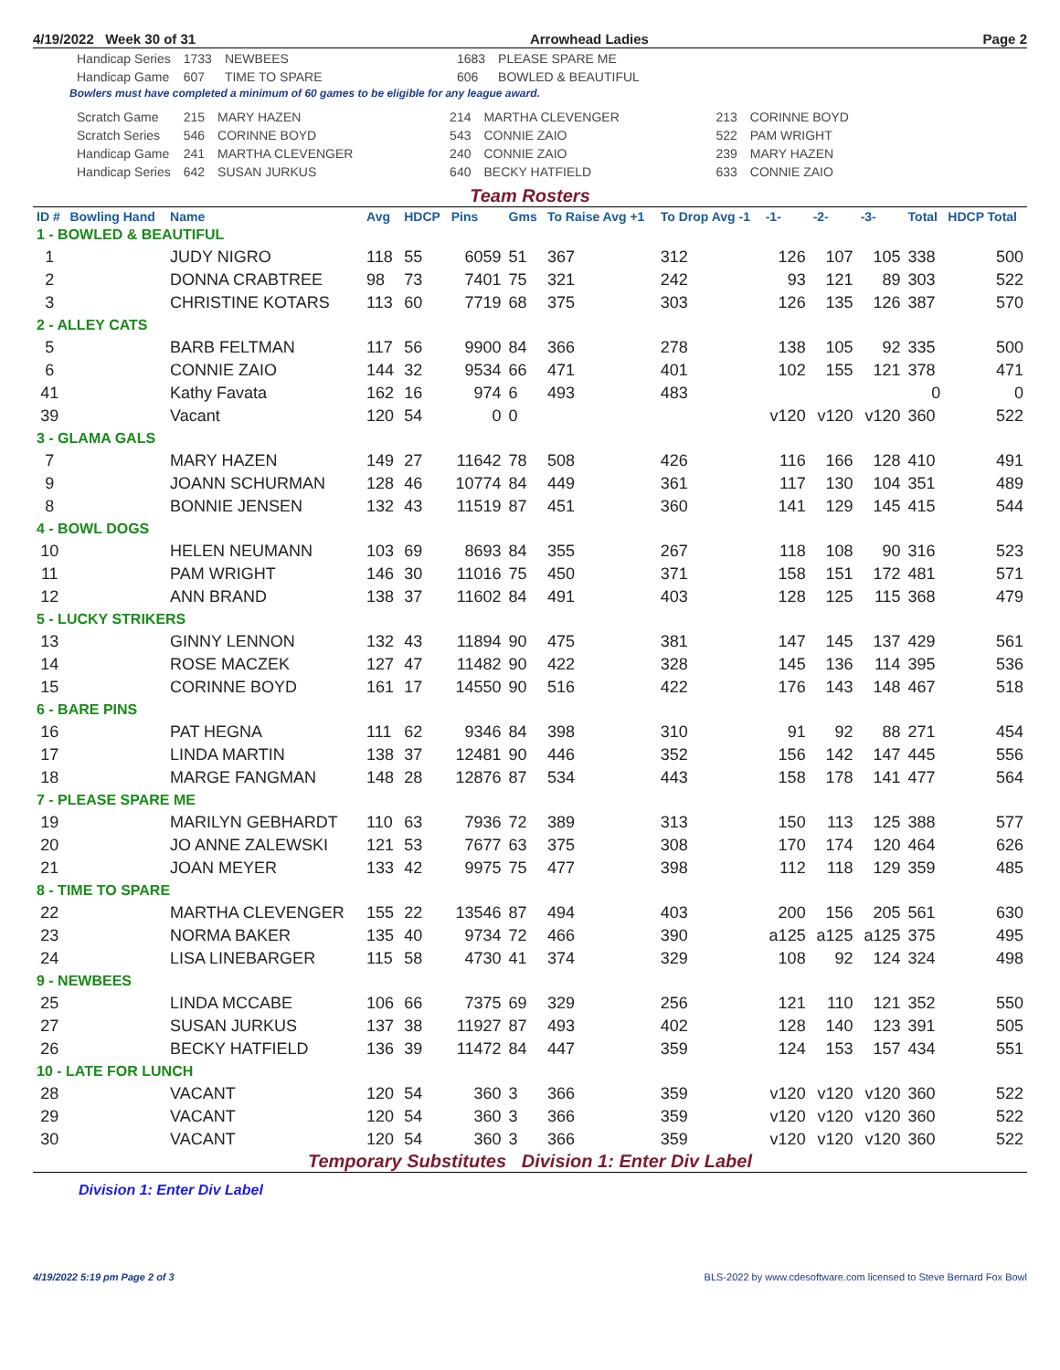4/19/2022 Week 30 of 31 Arrowhead Ladies Page 2
| Handicap Series | 1733 | NEWBEES | 1683 | PLEASE SPARE ME |
| Handicap Game | 607 | TIME TO SPARE | 606 | BOWLED & BEAUTIFUL |
Bowlers must have completed a minimum of 60 games to be eligible for any league award.
| Scratch Game | 215 | MARY HAZEN | 214 | MARTHA CLEVENGER | 213 | CORINNE BOYD |
| Scratch Series | 546 | CORINNE BOYD | 543 | CONNIE ZAIO | 522 | PAM WRIGHT |
| Handicap Game | 241 | MARTHA CLEVENGER | 240 | CONNIE ZAIO | 239 | MARY HAZEN |
| Handicap Series | 642 | SUSAN JURKUS | 640 | BECKY HATFIELD | 633 | CONNIE ZAIO |
Team Rosters
| ID # | Bowling Hand | Name | Avg | HDCP | Pins | Gms | To Raise Avg +1 | To Drop Avg -1 | -1- | -2- | -3- | Total | HDCP Total |
| --- | --- | --- | --- | --- | --- | --- | --- | --- | --- | --- | --- | --- | --- |
| 1 - BOWLED & BEAUTIFUL | | | | | | | | | | | | | |
| 1 | | JUDY NIGRO | 118 | 55 | 6059 | 51 | 367 | 312 | 126 | 107 | 105 | 338 | 500 |
| 2 | | DONNA CRABTREE | 98 | 73 | 7401 | 75 | 321 | 242 | 93 | 121 | 89 | 303 | 522 |
| 3 | | CHRISTINE KOTARS | 113 | 60 | 7719 | 68 | 375 | 303 | 126 | 135 | 126 | 387 | 570 |
| 2 - ALLEY CATS | | | | | | | | | | | | | |
| 5 | | BARB FELTMAN | 117 | 56 | 9900 | 84 | 366 | 278 | 138 | 105 | 92 | 335 | 500 |
| 6 | | CONNIE ZAIO | 144 | 32 | 9534 | 66 | 471 | 401 | 102 | 155 | 121 | 378 | 471 |
| 41 | | Kathy Favata | 162 | 16 | 974 | 6 | 493 | 483 | | | | 0 | 0 |
| 39 | | Vacant | 120 | 54 | 0 | 0 | | | v120 | v120 | v120 | 360 | 522 |
| 3 - GLAMA GALS | | | | | | | | | | | | | |
| 7 | | MARY HAZEN | 149 | 27 | 11642 | 78 | 508 | 426 | 116 | 166 | 128 | 410 | 491 |
| 9 | | JOANN SCHURMAN | 128 | 46 | 10774 | 84 | 449 | 361 | 117 | 130 | 104 | 351 | 489 |
| 8 | | BONNIE JENSEN | 132 | 43 | 11519 | 87 | 451 | 360 | 141 | 129 | 145 | 415 | 544 |
| 4 - BOWL DOGS | | | | | | | | | | | | | |
| 10 | | HELEN NEUMANN | 103 | 69 | 8693 | 84 | 355 | 267 | 118 | 108 | 90 | 316 | 523 |
| 11 | | PAM WRIGHT | 146 | 30 | 11016 | 75 | 450 | 371 | 158 | 151 | 172 | 481 | 571 |
| 12 | | ANN BRAND | 138 | 37 | 11602 | 84 | 491 | 403 | 128 | 125 | 115 | 368 | 479 |
| 5 - LUCKY STRIKERS | | | | | | | | | | | | | |
| 13 | | GINNY LENNON | 132 | 43 | 11894 | 90 | 475 | 381 | 147 | 145 | 137 | 429 | 561 |
| 14 | | ROSE MACZEK | 127 | 47 | 11482 | 90 | 422 | 328 | 145 | 136 | 114 | 395 | 536 |
| 15 | | CORINNE BOYD | 161 | 17 | 14550 | 90 | 516 | 422 | 176 | 143 | 148 | 467 | 518 |
| 6 - BARE PINS | | | | | | | | | | | | | |
| 16 | | PAT HEGNA | 111 | 62 | 9346 | 84 | 398 | 310 | 91 | 92 | 88 | 271 | 454 |
| 17 | | LINDA MARTIN | 138 | 37 | 12481 | 90 | 446 | 352 | 156 | 142 | 147 | 445 | 556 |
| 18 | | MARGE FANGMAN | 148 | 28 | 12876 | 87 | 534 | 443 | 158 | 178 | 141 | 477 | 564 |
| 7 - PLEASE SPARE ME | | | | | | | | | | | | | |
| 19 | | MARILYN GEBHARDT | 110 | 63 | 7936 | 72 | 389 | 313 | 150 | 113 | 125 | 388 | 577 |
| 20 | | JO ANNE ZALEWSKI | 121 | 53 | 7677 | 63 | 375 | 308 | 170 | 174 | 120 | 464 | 626 |
| 21 | | JOAN MEYER | 133 | 42 | 9975 | 75 | 477 | 398 | 112 | 118 | 129 | 359 | 485 |
| 8 - TIME TO SPARE | | | | | | | | | | | | | |
| 22 | | MARTHA CLEVENGER | 155 | 22 | 13546 | 87 | 494 | 403 | 200 | 156 | 205 | 561 | 630 |
| 23 | | NORMA BAKER | 135 | 40 | 9734 | 72 | 466 | 390 | a125 | a125 | a125 | 375 | 495 |
| 24 | | LISA LINEBARGER | 115 | 58 | 4730 | 41 | 374 | 329 | 108 | 92 | 124 | 324 | 498 |
| 9 - NEWBEES | | | | | | | | | | | | | |
| 25 | | LINDA MCCABE | 106 | 66 | 7375 | 69 | 329 | 256 | 121 | 110 | 121 | 352 | 550 |
| 27 | | SUSAN JURKUS | 137 | 38 | 11927 | 87 | 493 | 402 | 128 | 140 | 123 | 391 | 505 |
| 26 | | BECKY HATFIELD | 136 | 39 | 11472 | 84 | 447 | 359 | 124 | 153 | 157 | 434 | 551 |
| 10 - LATE FOR LUNCH | | | | | | | | | | | | | |
| 28 | | VACANT | 120 | 54 | 360 | 3 | 366 | 359 | v120 | v120 | v120 | 360 | 522 |
| 29 | | VACANT | 120 | 54 | 360 | 3 | 366 | 359 | v120 | v120 | v120 | 360 | 522 |
| 30 | | VACANT | 120 | 54 | 360 | 3 | 366 | 359 | v120 | v120 | v120 | 360 | 522 |
Temporary Substitutes Division 1: Enter Div Label
Division 1: Enter Div Label
4/19/2022 5:19 pm Page 2 of 3 BLS-2022 by www.cdesoftware.com licensed to Steve Bernard Fox Bowl